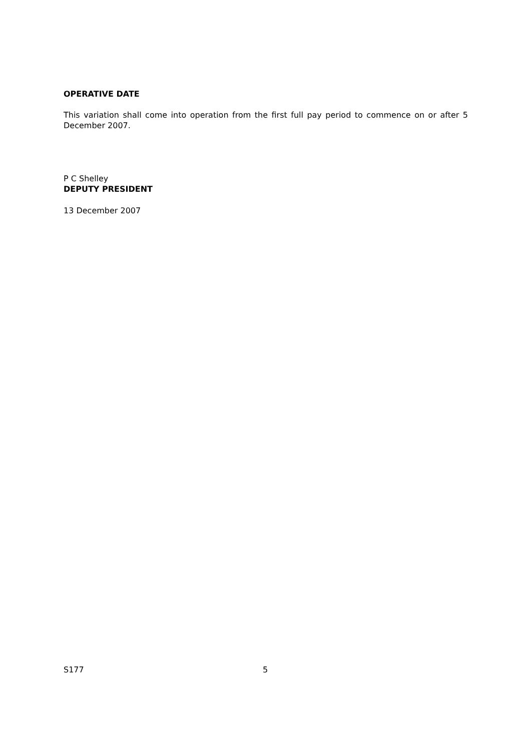OPERATIVE DATE
This variation shall come into operation from the first full pay period to commence on or after 5 December 2007.
P C Shelley
DEPUTY PRESIDENT
13 December 2007
S177 5